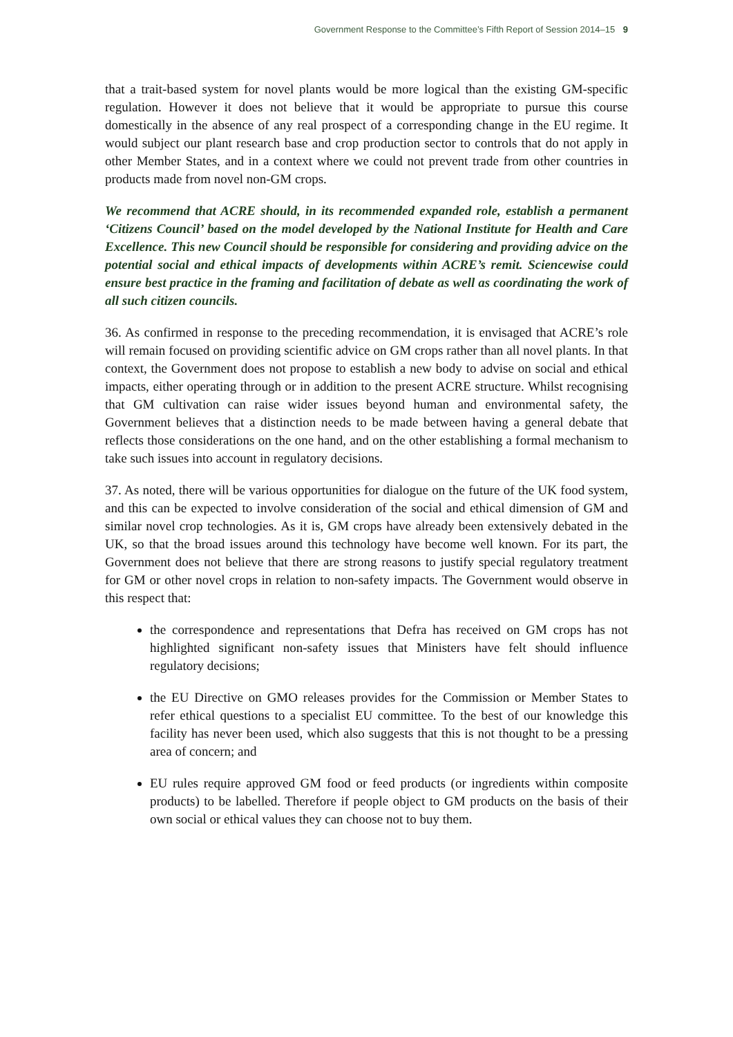Government Response to the Committee’s Fifth Report of Session 2014–15 9
that a trait-based system for novel plants would be more logical than the existing GM-specific regulation. However it does not believe that it would be appropriate to pursue this course domestically in the absence of any real prospect of a corresponding change in the EU regime. It would subject our plant research base and crop production sector to controls that do not apply in other Member States, and in a context where we could not prevent trade from other countries in products made from novel non-GM crops.
We recommend that ACRE should, in its recommended expanded role, establish a permanent ‘Citizens Council’ based on the model developed by the National Institute for Health and Care Excellence. This new Council should be responsible for considering and providing advice on the potential social and ethical impacts of developments within ACRE’s remit. Sciencewise could ensure best practice in the framing and facilitation of debate as well as coordinating the work of all such citizen councils.
36. As confirmed in response to the preceding recommendation, it is envisaged that ACRE’s role will remain focused on providing scientific advice on GM crops rather than all novel plants. In that context, the Government does not propose to establish a new body to advise on social and ethical impacts, either operating through or in addition to the present ACRE structure. Whilst recognising that GM cultivation can raise wider issues beyond human and environmental safety, the Government believes that a distinction needs to be made between having a general debate that reflects those considerations on the one hand, and on the other establishing a formal mechanism to take such issues into account in regulatory decisions.
37. As noted, there will be various opportunities for dialogue on the future of the UK food system, and this can be expected to involve consideration of the social and ethical dimension of GM and similar novel crop technologies. As it is, GM crops have already been extensively debated in the UK, so that the broad issues around this technology have become well known. For its part, the Government does not believe that there are strong reasons to justify special regulatory treatment for GM or other novel crops in relation to non-safety impacts. The Government would observe in this respect that:
the correspondence and representations that Defra has received on GM crops has not highlighted significant non-safety issues that Ministers have felt should influence regulatory decisions;
the EU Directive on GMO releases provides for the Commission or Member States to refer ethical questions to a specialist EU committee. To the best of our knowledge this facility has never been used, which also suggests that this is not thought to be a pressing area of concern; and
EU rules require approved GM food or feed products (or ingredients within composite products) to be labelled. Therefore if people object to GM products on the basis of their own social or ethical values they can choose not to buy them.